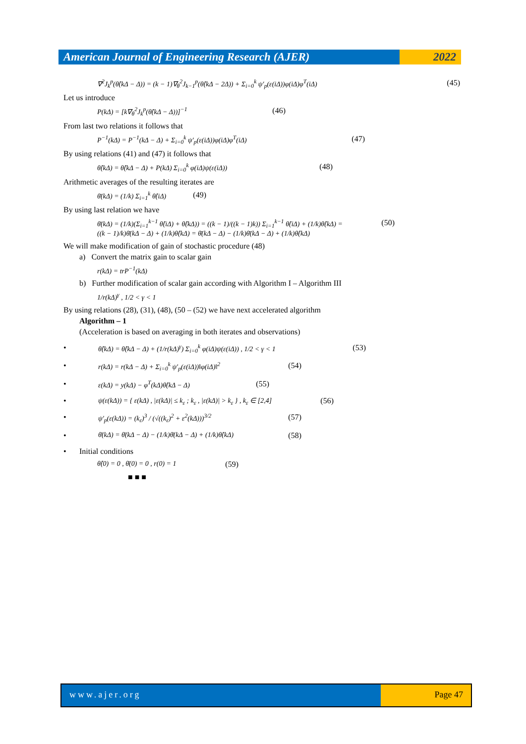American Journal of Engineering Research (AJER)
2022
∇<sup>2</sup>J<sub>k</sub><sup>p</sup>(θ̂(kΔ − Δ)) = (k − 1)∇<sub>θ</sub><sup>2</sup>J<sub>k−1</sub><sup>p</sup>(θ̂(kΔ − 2Δ)) + Σ<sub>i=0</sub><sup>k</sup> ψ′<sub>p</sub>(ε(iΔ))φ(iΔ)φ<sup>T</sup>(iΔ) (45)
Let us introduce
P(kΔ) = [k∇<sub>θ</sub><sup>2</sup>J<sub>k</sub><sup>p</sup>(θ̂(kΔ − Δ))]<sup>−1</sup> (46)
From last two relations it follows that
P<sup>−1</sup>(kΔ) = P<sup>−1</sup>(kΔ − Δ) + Σ<sub>i=0</sub><sup>k</sup> ψ′<sub>p</sub>(ε(iΔ))φ(iΔ)φ<sup>T</sup>(iΔ) (47)
By using relations (41) and (47) it follows that
θ̂(kΔ) = θ̂(kΔ − Δ) + P(kΔ) Σ<sub>i=0</sub><sup>k</sup> φ(iΔ)ψ(ε(iΔ)) (48)
Arithmetic averages of the resulting iterates are
θ̄(kΔ) = (1/k) Σ<sub>i=1</sub><sup>k</sup> θ̂(iΔ) (49)
By using last relation we have
θ̄(kΔ) = (1/k)(Σ<sub>i=1</sub><sup>k−1</sup> θ̂(iΔ) + θ̂(kΔ)) = ((k − 1)/((k − 1)k)) Σ<sub>i=1</sub><sup>k−1</sup> θ̂(iΔ) + (1/k)θ̂(kΔ) =
((k − 1)/k)θ̄(kΔ − Δ) + (1/k)θ̂(kΔ) = θ̄(kΔ − Δ) − (1/k)θ̄(kΔ − Δ) + (1/k)θ̂(kΔ) (50)
We will make modification of gain of stochastic procedure (48)
a) Convert the matrix gain to scalar gain
r(kΔ) = trP<sup>−1</sup>(kΔ)
b) Further modification of scalar gain according with Algorithm I – Algorithm III
1/r(kΔ)<sup>γ</sup> , 1/2 < γ < 1
By using relations (28), (31), (48), (50 – (52) we have next accelerated algorithm
Algorithm – 1
(Acceleration is based on averaging in both iterates and observations)
• θ̂(kΔ) = θ̂(kΔ − Δ) + (1/r(kΔ)<sup>γ</sup>) Σ<sub>i=0</sub><sup>k</sup> φ(iΔ)ψ(ε(iΔ)) , 1/2 < γ < 1 (53)
• r(kΔ) = r(kΔ − Δ) + Σ<sub>i=0</sub><sup>k</sup> ψ′<sub>p</sub>(ε(iΔ))‖φ(iΔ)‖<sup>2</sup> (54)
• ε(kΔ) = y(kΔ) − φ<sup>T</sup>(kΔ)θ̂(kΔ − Δ) (55)
• ψ(ε(kΔ)) = { ε(kΔ) , |ε(kΔ)| ≤ k<sub>ε</sub> ; k<sub>ε</sub> , |ε(kΔ)| > k<sub>ε</sub> } , k<sub>ε</sub> ∈ [2,4] (56)
• ψ′<sub>p</sub>(ε(kΔ)) = (k<sub>ε</sub>)<sup>3</sup> / (√((k<sub>ε</sub>)<sup>2</sup> + ε<sup>2</sup>(kΔ)))<sup>3/2</sup> (57)
• θ̄(kΔ) = θ̄(kΔ − Δ) − (1/k)θ̄(kΔ − Δ) + (1/k)θ̂(kΔ) (58)
• Initial conditions
θ̂(0) = 0 , θ̄(0) = 0 , r(0) = 1 (59)
■ ■ ■
www.ajer.org Page 47